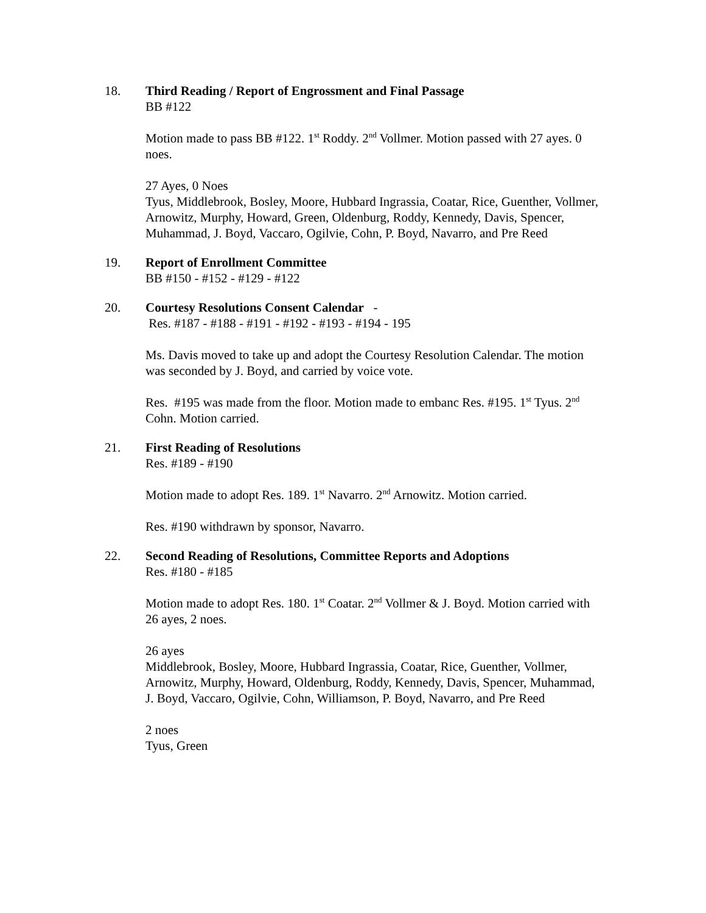18. Third Reading / Report of Engrossment and Final Passage
BB #122
Motion made to pass BB #122. 1<sup>st</sup> Roddy. 2<sup>nd</sup> Vollmer. Motion passed with 27 ayes. 0 noes.
27 Ayes, 0 Noes
Tyus, Middlebrook, Bosley, Moore, Hubbard Ingrassia, Coatar, Rice, Guenther, Vollmer, Arnowitz, Murphy, Howard, Green, Oldenburg, Roddy, Kennedy, Davis, Spencer, Muhammad, J. Boyd, Vaccaro, Ogilvie, Cohn, P. Boyd, Navarro, and Pre Reed
19. Report of Enrollment Committee
BB #150 - #152 - #129 - #122
20. Courtesy Resolutions Consent Calendar -
Res. #187 - #188 - #191 - #192 - #193 - #194 - 195
Ms. Davis moved to take up and adopt the Courtesy Resolution Calendar. The motion was seconded by J. Boyd, and carried by voice vote.
Res. #195 was made from the floor. Motion made to embanc Res. #195. 1<sup>st</sup> Tyus. 2<sup>nd</sup> Cohn. Motion carried.
21. First Reading of Resolutions
Res. #189 - #190
Motion made to adopt Res. 189. 1<sup>st</sup> Navarro. 2<sup>nd</sup> Arnowitz. Motion carried.
Res. #190 withdrawn by sponsor, Navarro.
22. Second Reading of Resolutions, Committee Reports and Adoptions
Res. #180 - #185
Motion made to adopt Res. 180. 1<sup>st</sup> Coatar. 2<sup>nd</sup> Vollmer & J. Boyd. Motion carried with 26 ayes, 2 noes.
26 ayes
Middlebrook, Bosley, Moore, Hubbard Ingrassia, Coatar, Rice, Guenther, Vollmer, Arnowitz, Murphy, Howard, Oldenburg, Roddy, Kennedy, Davis, Spencer, Muhammad, J. Boyd, Vaccaro, Ogilvie, Cohn, Williamson, P. Boyd, Navarro, and Pre Reed
2 noes
Tyus, Green